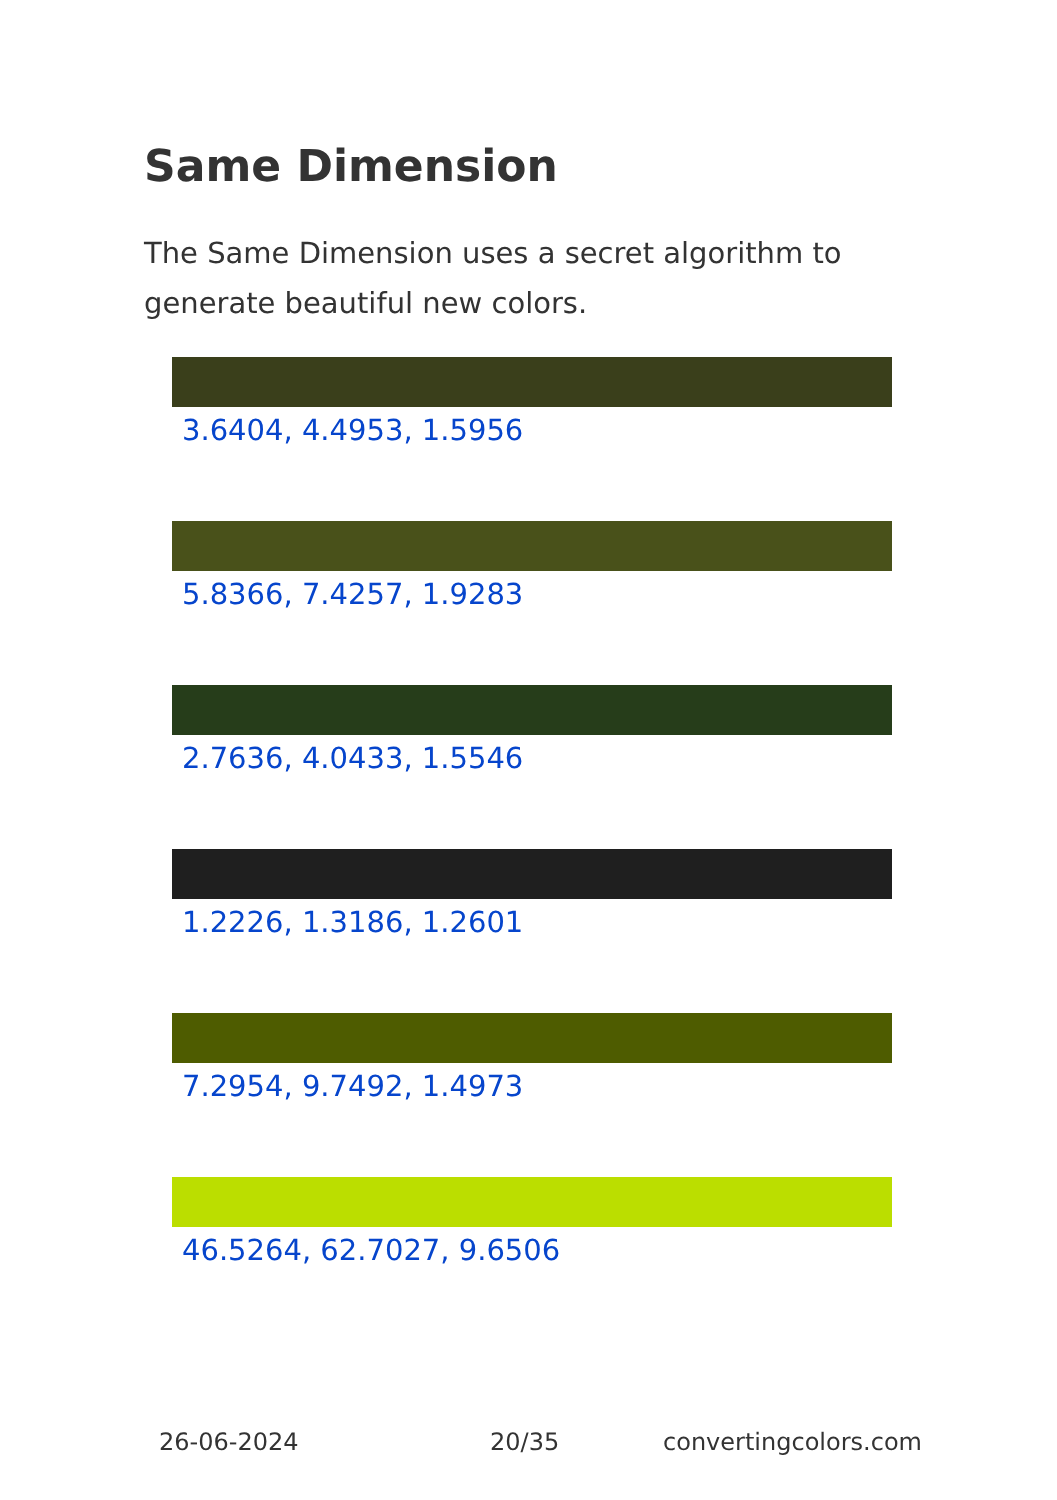Same Dimension
The Same Dimension uses a secret algorithm to generate beautiful new colors.
3.6404, 4.4953, 1.5956
5.8366, 7.4257, 1.9283
2.7636, 4.0433, 1.5546
1.2226, 1.3186, 1.2601
7.2954, 9.7492, 1.4973
46.5264, 62.7027, 9.6506
26-06-2024 20/35 convertingcolors.com